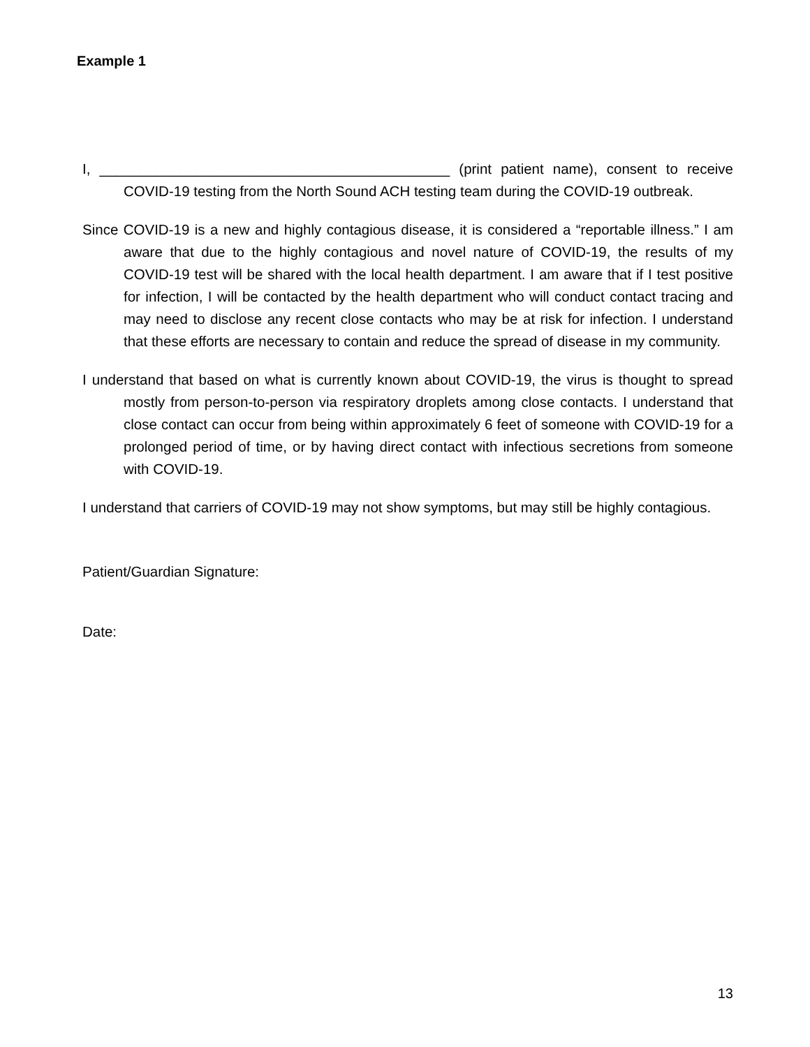Example 1
I, ____________________________________________ (print patient name), consent to receive COVID-19 testing from the North Sound ACH testing team during the COVID-19 outbreak.
Since COVID-19 is a new and highly contagious disease, it is considered a “reportable illness.” I am aware that due to the highly contagious and novel nature of COVID-19, the results of my COVID-19 test will be shared with the local health department. I am aware that if I test positive for infection, I will be contacted by the health department who will conduct contact tracing and may need to disclose any recent close contacts who may be at risk for infection. I understand that these efforts are necessary to contain and reduce the spread of disease in my community.
I understand that based on what is currently known about COVID-19, the virus is thought to spread mostly from person-to-person via respiratory droplets among close contacts. I understand that close contact can occur from being within approximately 6 feet of someone with COVID-19 for a prolonged period of time, or by having direct contact with infectious secretions from someone with COVID-19.
I understand that carriers of COVID-19 may not show symptoms, but may still be highly contagious.
Patient/Guardian Signature:
Date:
13